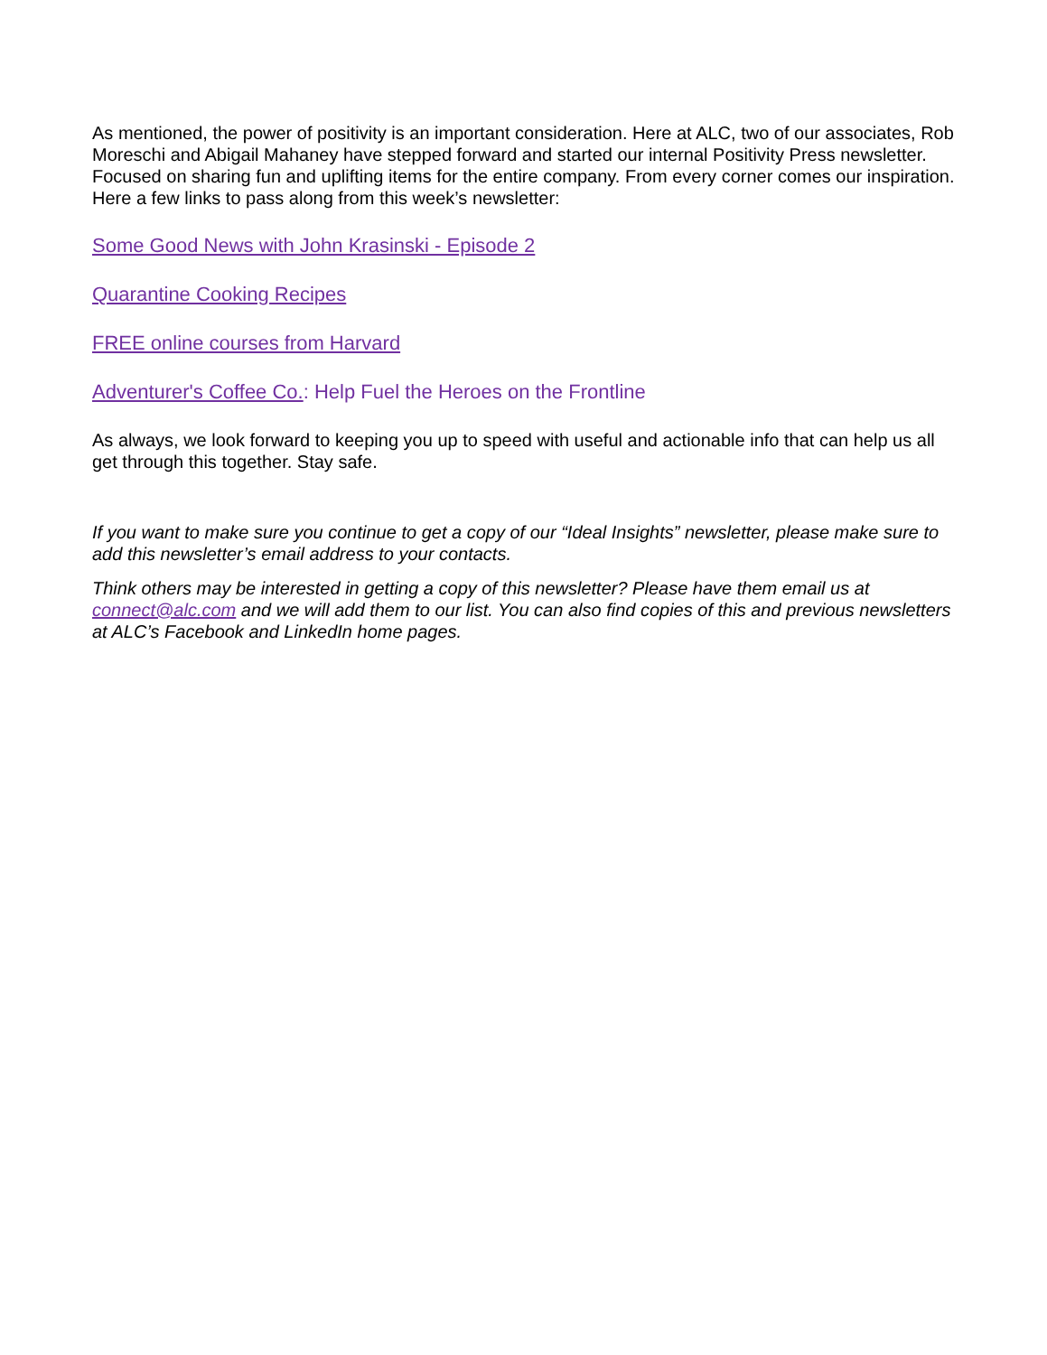As mentioned, the power of positivity is an important consideration. Here at ALC, two of our associates, Rob Moreschi and Abigail Mahaney have stepped forward and started our internal Positivity Press newsletter. Focused on sharing fun and uplifting items for the entire company. From every corner comes our inspiration. Here a few links to pass along from this week’s newsletter:
Some Good News with John Krasinski - Episode 2
Quarantine Cooking Recipes
FREE online courses from Harvard
Adventurer's Coffee Co.: Help Fuel the Heroes on the Frontline
As always, we look forward to keeping you up to speed with useful and actionable info that can help us all get through this together. Stay safe.
If you want to make sure you continue to get a copy of our “Ideal Insights” newsletter, please make sure to add this newsletter’s email address to your contacts.
Think others may be interested in getting a copy of this newsletter? Please have them email us at connect@alc.com and we will add them to our list. You can also find copies of this and previous newsletters at ALC’s Facebook and LinkedIn home pages.